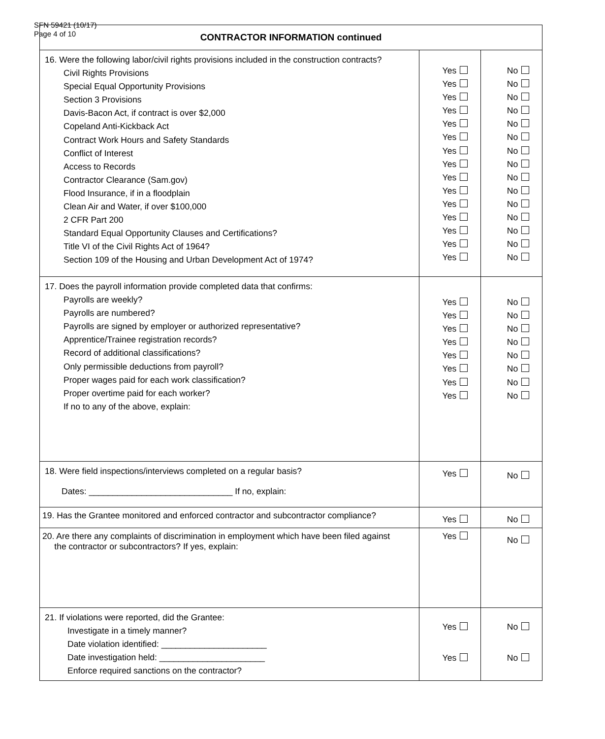SFN 59421 (10/17)
Page 4 of 10
| CONTRACTOR INFORMATION continued | | |
| --- | --- | --- |
| 16. Were the following labor/civil rights provisions included in the construction contracts? Civil Rights Provisions Special Equal Opportunity Provisions Section 3 Provisions Davis-Bacon Act, if contract is over $2,000 Copeland Anti-Kickback Act Contract Work Hours and Safety Standards Conflict of Interest Access to Records Contractor Clearance (Sam.gov) Flood Insurance, if in a floodplain Clean Air and Water, if over $100,000 2 CFR Part 200 Standard Equal Opportunity Clauses and Certifications? Title VI of the Civil Rights Act of 1964? Section 109 of the Housing and Urban Development Act of 1974? | Yes Yes Yes Yes Yes Yes Yes Yes Yes Yes Yes Yes Yes Yes Yes | No No No No No No No No No No No No No No No |
| 17. Does the payroll information provide completed data that confirms: Payrolls are weekly? Payrolls are numbered? Payrolls are signed by employer or authorized representative? Apprentice/Trainee registration records? Record of additional classifications? Only permissible deductions from payroll? Proper wages paid for each work classification? Proper overtime paid for each worker? If no to any of the above, explain: | Yes Yes Yes Yes Yes Yes Yes Yes | No No No No No No No No |
| 18. Were field inspections/interviews completed on a regular basis? Dates: ______________________________ If no, explain: | Yes | No |
| 19. Has the Grantee monitored and enforced contractor and subcontractor compliance? | Yes | No |
| 20. Are there any complaints of discrimination in employment which have been filed against the contractor or subcontractors? If yes, explain: | Yes | No |
| 21. If violations were reported, did the Grantee: Investigate in a timely manner? Date violation identified: ______________________ Date investigation held: ______________________ Enforce required sanctions on the contractor? | Yes Yes | No No |